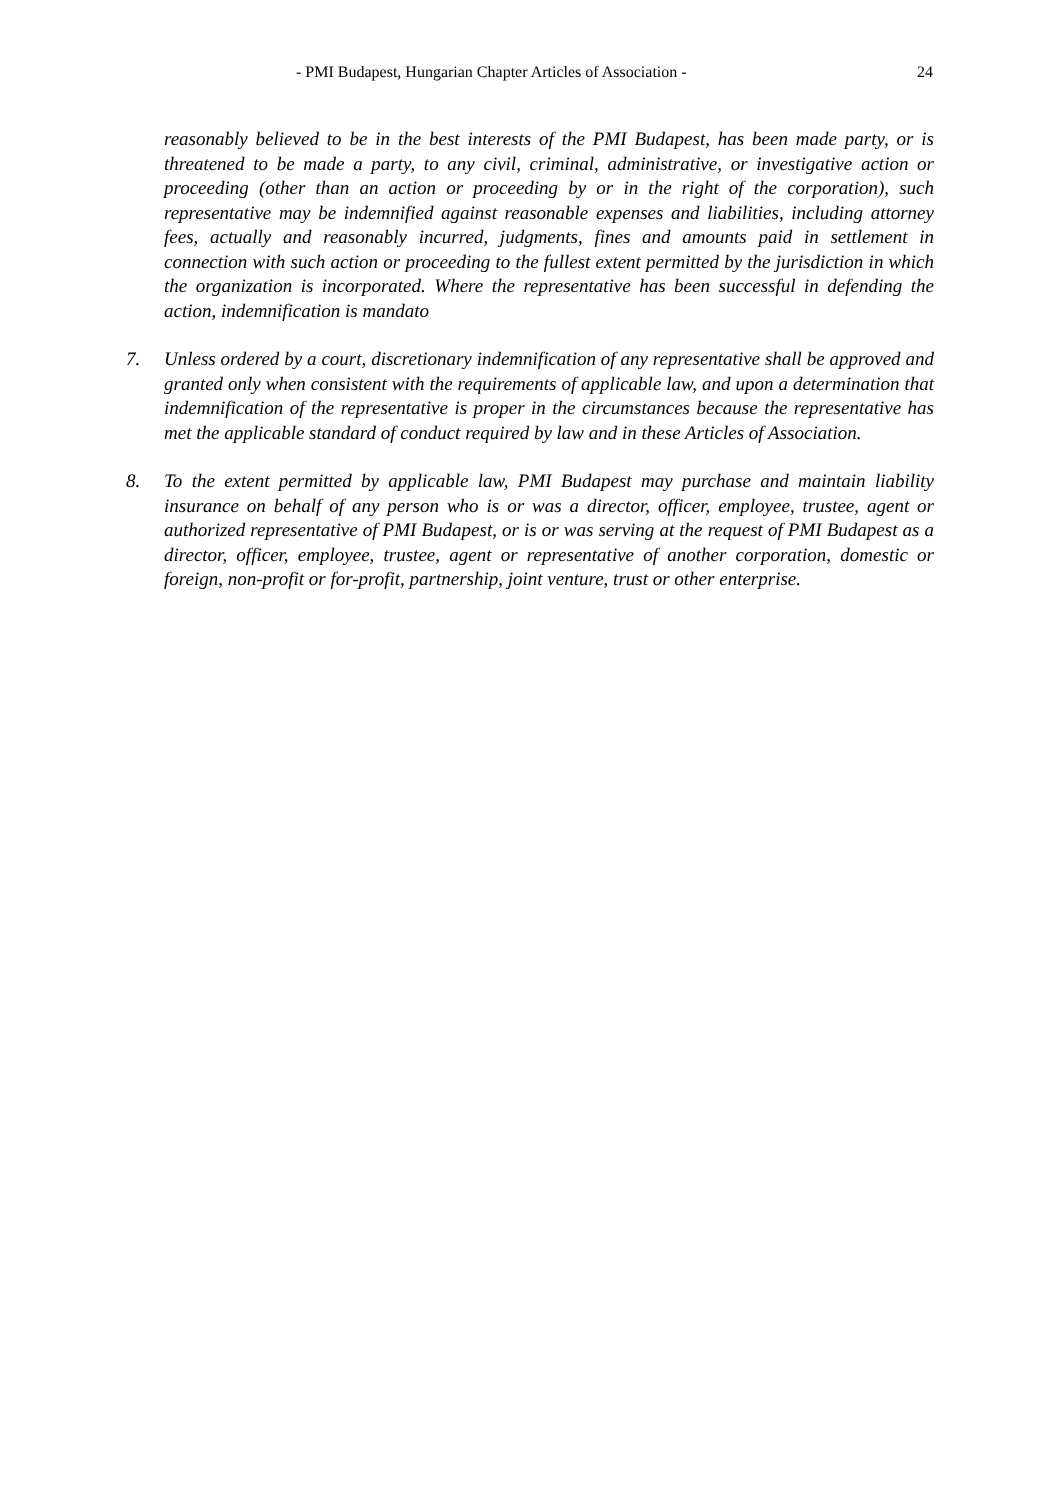- PMI Budapest, Hungarian Chapter Articles of Association - 24
reasonably believed to be in the best interests of the PMI Budapest, has been made party, or is threatened to be made a party, to any civil, criminal, administrative, or investigative action or proceeding (other than an action or proceeding by or in the right of the corporation), such representative may be indemnified against reasonable expenses and liabilities, including attorney fees, actually and reasonably incurred, judgments, fines and amounts paid in settlement in connection with such action or proceeding to the fullest extent permitted by the jurisdiction in which the organization is incorporated. Where the representative has been successful in defending the action, indemnification is mandato
7. Unless ordered by a court, discretionary indemnification of any representative shall be approved and granted only when consistent with the requirements of applicable law, and upon a determination that indemnification of the representative is proper in the circumstances because the representative has met the applicable standard of conduct required by law and in these Articles of Association.
8. To the extent permitted by applicable law, PMI Budapest may purchase and maintain liability insurance on behalf of any person who is or was a director, officer, employee, trustee, agent or authorized representative of PMI Budapest, or is or was serving at the request of PMI Budapest as a director, officer, employee, trustee, agent or representative of another corporation, domestic or foreign, non-profit or for-profit, partnership, joint venture, trust or other enterprise.